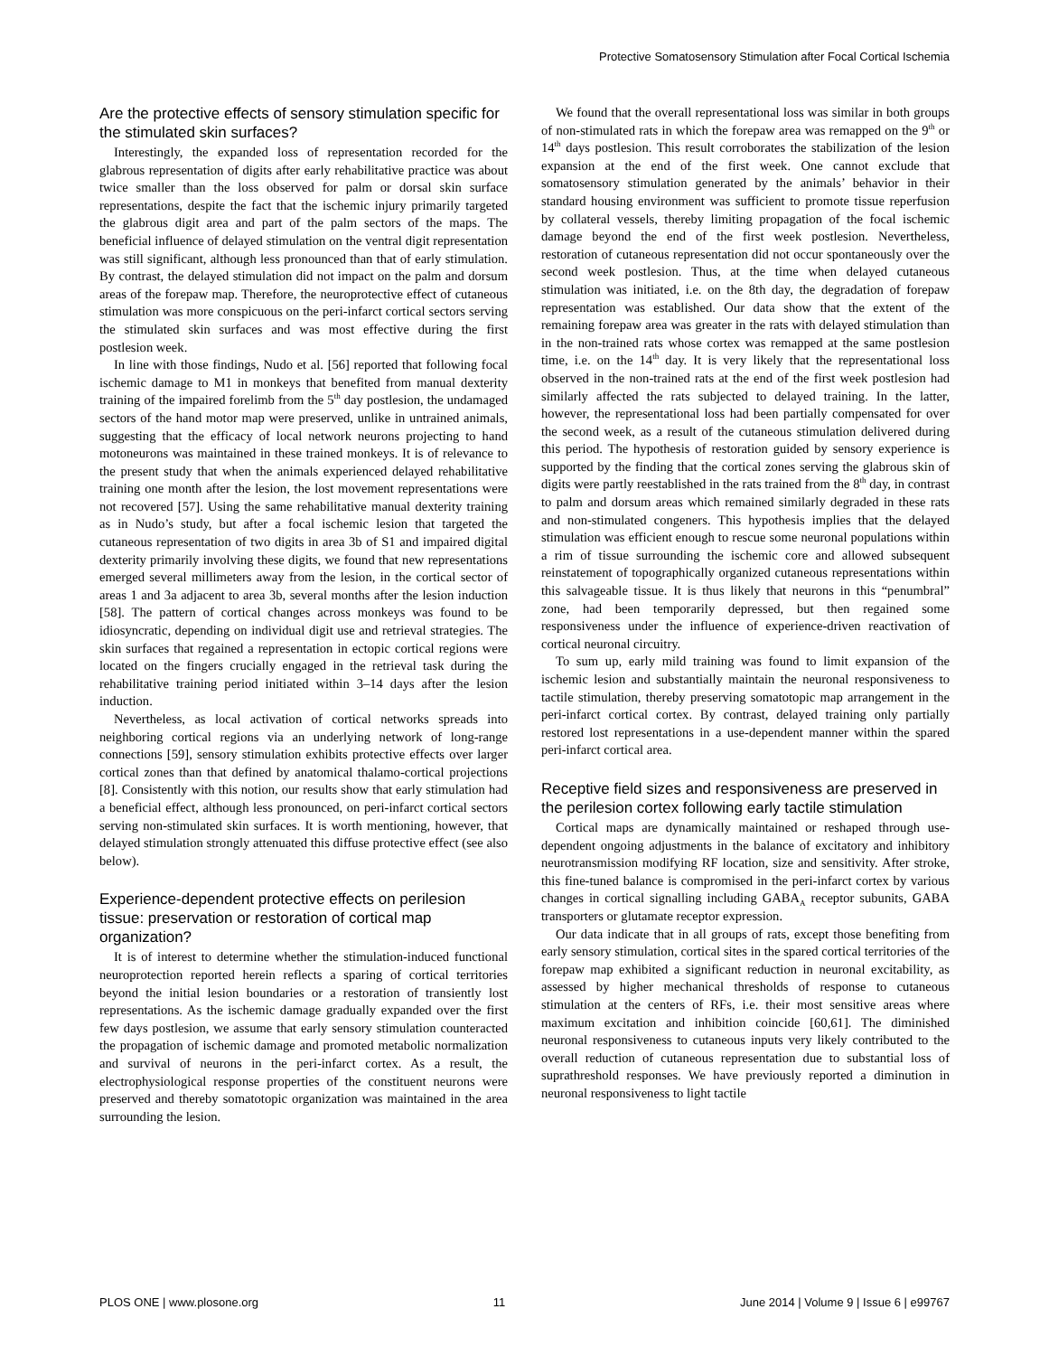Protective Somatosensory Stimulation after Focal Cortical Ischemia
Are the protective effects of sensory stimulation specific for the stimulated skin surfaces?
Interestingly, the expanded loss of representation recorded for the glabrous representation of digits after early rehabilitative practice was about twice smaller than the loss observed for palm or dorsal skin surface representations, despite the fact that the ischemic injury primarily targeted the glabrous digit area and part of the palm sectors of the maps. The beneficial influence of delayed stimulation on the ventral digit representation was still significant, although less pronounced than that of early stimulation. By contrast, the delayed stimulation did not impact on the palm and dorsum areas of the forepaw map. Therefore, the neuroprotective effect of cutaneous stimulation was more conspicuous on the peri-infarct cortical sectors serving the stimulated skin surfaces and was most effective during the first postlesion week.
In line with those findings, Nudo et al. [56] reported that following focal ischemic damage to M1 in monkeys that benefited from manual dexterity training of the impaired forelimb from the 5<sup>th</sup> day postlesion, the undamaged sectors of the hand motor map were preserved, unlike in untrained animals, suggesting that the efficacy of local network neurons projecting to hand motoneurons was maintained in these trained monkeys. It is of relevance to the present study that when the animals experienced delayed rehabilitative training one month after the lesion, the lost movement representations were not recovered [57]. Using the same rehabilitative manual dexterity training as in Nudo’s study, but after a focal ischemic lesion that targeted the cutaneous representation of two digits in area 3b of S1 and impaired digital dexterity primarily involving these digits, we found that new representations emerged several millimeters away from the lesion, in the cortical sector of areas 1 and 3a adjacent to area 3b, several months after the lesion induction [58]. The pattern of cortical changes across monkeys was found to be idiosyncratic, depending on individual digit use and retrieval strategies. The skin surfaces that regained a representation in ectopic cortical regions were located on the fingers crucially engaged in the retrieval task during the rehabilitative training period initiated within 3–14 days after the lesion induction.
Nevertheless, as local activation of cortical networks spreads into neighboring cortical regions via an underlying network of long-range connections [59], sensory stimulation exhibits protective effects over larger cortical zones than that defined by anatomical thalamo-cortical projections [8]. Consistently with this notion, our results show that early stimulation had a beneficial effect, although less pronounced, on peri-infarct cortical sectors serving non-stimulated skin surfaces. It is worth mentioning, however, that delayed stimulation strongly attenuated this diffuse protective effect (see also below).
Experience-dependent protective effects on perilesion tissue: preservation or restoration of cortical map organization?
It is of interest to determine whether the stimulation-induced functional neuroprotection reported herein reflects a sparing of cortical territories beyond the initial lesion boundaries or a restoration of transiently lost representations. As the ischemic damage gradually expanded over the first few days postlesion, we assume that early sensory stimulation counteracted the propagation of ischemic damage and promoted metabolic normalization and survival of neurons in the peri-infarct cortex. As a result, the electrophysiological response properties of the constituent neurons were preserved and thereby somatotopic organization was maintained in the area surrounding the lesion.
We found that the overall representational loss was similar in both groups of non-stimulated rats in which the forepaw area was remapped on the 9<sup>th</sup> or 14<sup>th</sup> days postlesion. This result corroborates the stabilization of the lesion expansion at the end of the first week. One cannot exclude that somatosensory stimulation generated by the animals’ behavior in their standard housing environment was sufficient to promote tissue reperfusion by collateral vessels, thereby limiting propagation of the focal ischemic damage beyond the end of the first week postlesion. Nevertheless, restoration of cutaneous representation did not occur spontaneously over the second week postlesion. Thus, at the time when delayed cutaneous stimulation was initiated, i.e. on the 8th day, the degradation of forepaw representation was established. Our data show that the extent of the remaining forepaw area was greater in the rats with delayed stimulation than in the non-trained rats whose cortex was remapped at the same postlesion time, i.e. on the 14<sup>th</sup> day. It is very likely that the representational loss observed in the non-trained rats at the end of the first week postlesion had similarly affected the rats subjected to delayed training. In the latter, however, the representational loss had been partially compensated for over the second week, as a result of the cutaneous stimulation delivered during this period. The hypothesis of restoration guided by sensory experience is supported by the finding that the cortical zones serving the glabrous skin of digits were partly reestablished in the rats trained from the 8<sup>th</sup> day, in contrast to palm and dorsum areas which remained similarly degraded in these rats and non-stimulated congeners. This hypothesis implies that the delayed stimulation was efficient enough to rescue some neuronal populations within a rim of tissue surrounding the ischemic core and allowed subsequent reinstatement of topographically organized cutaneous representations within this salvageable tissue. It is thus likely that neurons in this “penumbral” zone, had been temporarily depressed, but then regained some responsiveness under the influence of experience-driven reactivation of cortical neuronal circuitry.
To sum up, early mild training was found to limit expansion of the ischemic lesion and substantially maintain the neuronal responsiveness to tactile stimulation, thereby preserving somatotopic map arrangement in the peri-infarct cortical cortex. By contrast, delayed training only partially restored lost representations in a use-dependent manner within the spared peri-infarct cortical area.
Receptive field sizes and responsiveness are preserved in the perilesion cortex following early tactile stimulation
Cortical maps are dynamically maintained or reshaped through use-dependent ongoing adjustments in the balance of excitatory and inhibitory neurotransmission modifying RF location, size and sensitivity. After stroke, this fine-tuned balance is compromised in the peri-infarct cortex by various changes in cortical signalling including GABA<sub>A</sub> receptor subunits, GABA transporters or glutamate receptor expression.
Our data indicate that in all groups of rats, except those benefiting from early sensory stimulation, cortical sites in the spared cortical territories of the forepaw map exhibited a significant reduction in neuronal excitability, as assessed by higher mechanical thresholds of response to cutaneous stimulation at the centers of RFs, i.e. their most sensitive areas where maximum excitation and inhibition coincide [60,61]. The diminished neuronal responsiveness to cutaneous inputs very likely contributed to the overall reduction of cutaneous representation due to substantial loss of suprathreshold responses. We have previously reported a diminution in neuronal responsiveness to light tactile
PLOS ONE | www.plosone.org 11 June 2014 | Volume 9 | Issue 6 | e99767